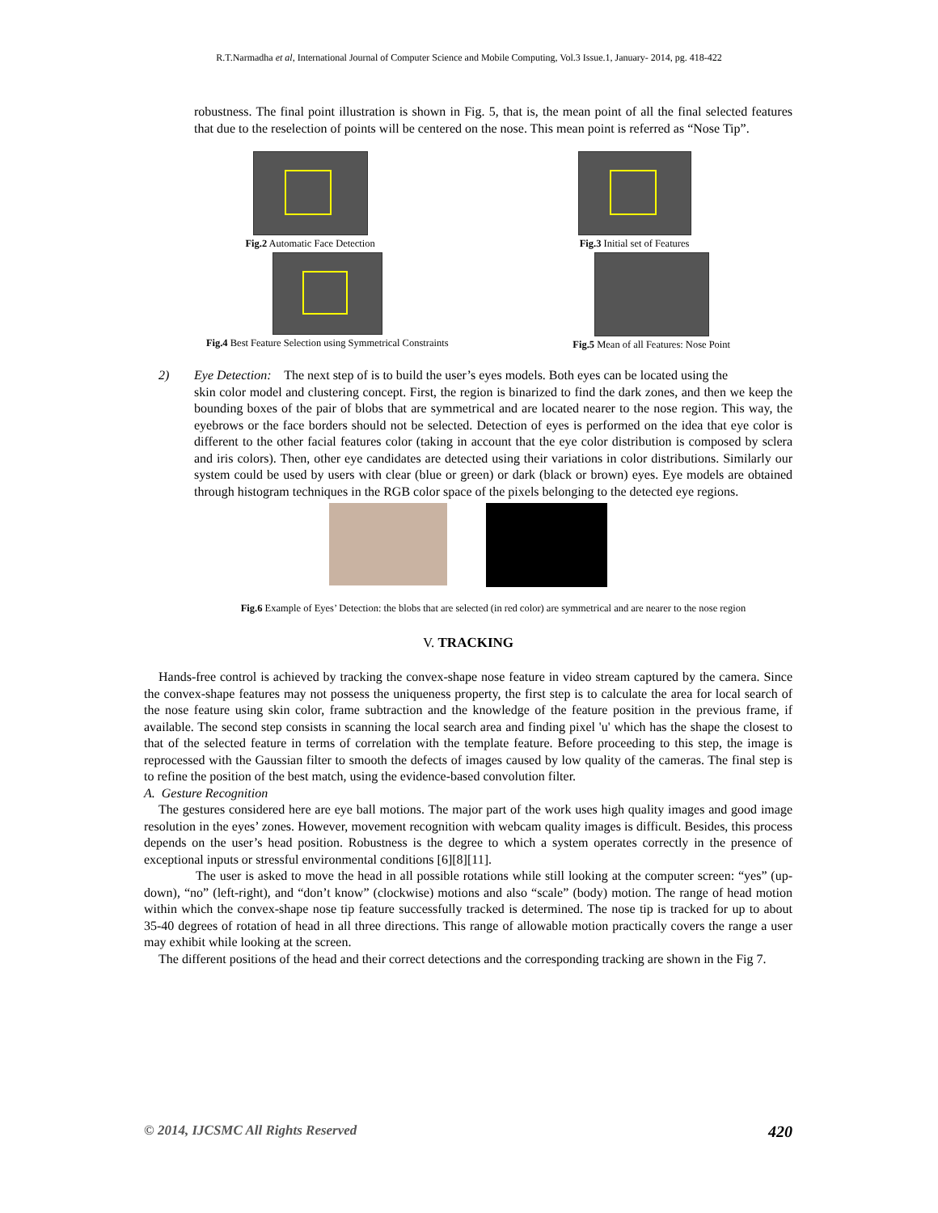R.T.Narmadha et al, International Journal of Computer Science and Mobile Computing, Vol.3 Issue.1, January- 2014, pg. 418-422
robustness. The final point illustration is shown in Fig. 5, that is, the mean point of all the final selected features that due to the reselection of points will be centered on the nose. This mean point is referred as “Nose Tip”.
Fig.2 Automatic Face Detection Fig.3 Initial set of Features
Fig.4 Best Feature Selection using Symmetrical Constraints
Fig.5 Mean of all Features: Nose Point
2) Eye Detection: The next step of is to build the user’s eyes models. Both eyes can be located using the
skin color model and clustering concept. First, the region is binarized to find the dark zones, and then we keep the bounding boxes of the pair of blobs that are symmetrical and are located nearer to the nose region. This way, the eyebrows or the face borders should not be selected. Detection of eyes is performed on the idea that eye color is different to the other facial features color (taking in account that the eye color distribution is composed by sclera and iris colors). Then, other eye candidates are detected using their variations in color distributions. Similarly our system could be used by users with clear (blue or green) or dark (black or brown) eyes. Eye models are obtained through histogram techniques in the RGB color space of the pixels belonging to the detected eye regions.
Fig.6 Example of Eyes’ Detection: the blobs that are selected (in red color) are symmetrical and are nearer to the nose region
V. TRACKING
Hands-free control is achieved by tracking the convex-shape nose feature in video stream captured by the camera. Since the convex-shape features may not possess the uniqueness property, the first step is to calculate the area for local search of the nose feature using skin color, frame subtraction and the knowledge of the feature position in the previous frame, if available. The second step consists in scanning the local search area and finding pixel 'u' which has the shape the closest to that of the selected feature in terms of correlation with the template feature. Before proceeding to this step, the image is reprocessed with the Gaussian filter to smooth the defects of images caused by low quality of the cameras. The final step is to refine the position of the best match, using the evidence-based convolution filter.
A. Gesture Recognition
The gestures considered here are eye ball motions. The major part of the work uses high quality images and good image resolution in the eyes’ zones. However, movement recognition with webcam quality images is difficult. Besides, this process depends on the user’s head position. Robustness is the degree to which a system operates correctly in the presence of exceptional inputs or stressful environmental conditions [6][8][11].
The user is asked to move the head in all possible rotations while still looking at the computer screen: “yes” (up-down), “no” (left-right), and “don’t know” (clockwise) motions and also “scale” (body) motion. The range of head motion within which the convex-shape nose tip feature successfully tracked is determined. The nose tip is tracked for up to about 35-40 degrees of rotation of head in all three directions. This range of allowable motion practically covers the range a user may exhibit while looking at the screen.
The different positions of the head and their correct detections and the corresponding tracking are shown in the Fig 7.
© 2014, IJCSMC All Rights Reserved 420